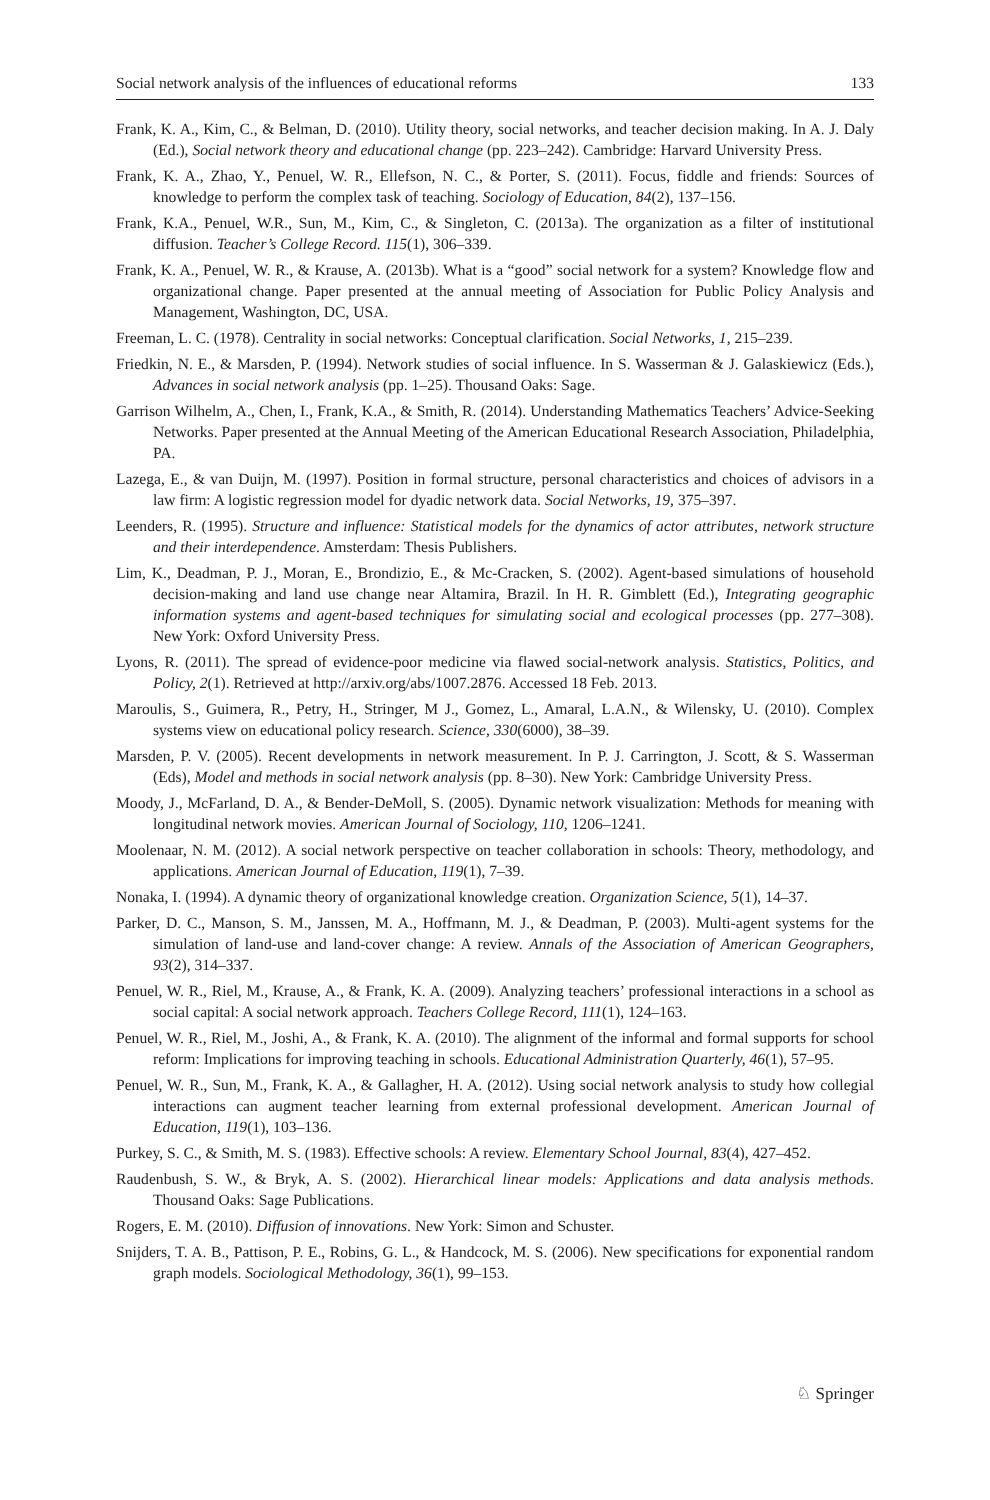Social network analysis of the influences of educational reforms 133
Frank, K. A., Kim, C., & Belman, D. (2010). Utility theory, social networks, and teacher decision making. In A. J. Daly (Ed.), Social network theory and educational change (pp. 223–242). Cambridge: Harvard University Press.
Frank, K. A., Zhao, Y., Penuel, W. R., Ellefson, N. C., & Porter, S. (2011). Focus, fiddle and friends: Sources of knowledge to perform the complex task of teaching. Sociology of Education, 84(2), 137–156.
Frank, K.A., Penuel, W.R., Sun, M., Kim, C., & Singleton, C. (2013a). The organization as a filter of institutional diffusion. Teacher’s College Record. 115(1), 306–339.
Frank, K. A., Penuel, W. R., & Krause, A. (2013b). What is a “good” social network for a system? Knowledge flow and organizational change. Paper presented at the annual meeting of Association for Public Policy Analysis and Management, Washington, DC, USA.
Freeman, L. C. (1978). Centrality in social networks: Conceptual clarification. Social Networks, 1, 215–239.
Friedkin, N. E., & Marsden, P. (1994). Network studies of social influence. In S. Wasserman & J. Galaskiewicz (Eds.), Advances in social network analysis (pp. 1–25). Thousand Oaks: Sage.
Garrison Wilhelm, A., Chen, I., Frank, K.A., & Smith, R. (2014). Understanding Mathematics Teachers’ Advice-Seeking Networks. Paper presented at the Annual Meeting of the American Educational Research Association, Philadelphia, PA.
Lazega, E., & van Duijn, M. (1997). Position in formal structure, personal characteristics and choices of advisors in a law firm: A logistic regression model for dyadic network data. Social Networks, 19, 375–397.
Leenders, R. (1995). Structure and influence: Statistical models for the dynamics of actor attributes, network structure and their interdependence. Amsterdam: Thesis Publishers.
Lim, K., Deadman, P. J., Moran, E., Brondizio, E., & Mc-Cracken, S. (2002). Agent-based simulations of household decision-making and land use change near Altamira, Brazil. In H. R. Gimblett (Ed.), Integrating geographic information systems and agent-based techniques for simulating social and ecological processes (pp. 277–308). New York: Oxford University Press.
Lyons, R. (2011). The spread of evidence-poor medicine via flawed social-network analysis. Statistics, Politics, and Policy, 2(1). Retrieved at http://arxiv.org/abs/1007.2876. Accessed 18 Feb. 2013.
Maroulis, S., Guimera, R., Petry, H., Stringer, M J., Gomez, L., Amaral, L.A.N., & Wilensky, U. (2010). Complex systems view on educational policy research. Science, 330(6000), 38–39.
Marsden, P. V. (2005). Recent developments in network measurement. In P. J. Carrington, J. Scott, & S. Wasserman (Eds), Model and methods in social network analysis (pp. 8–30). New York: Cambridge University Press.
Moody, J., McFarland, D. A., & Bender-DeMoll, S. (2005). Dynamic network visualization: Methods for meaning with longitudinal network movies. American Journal of Sociology, 110, 1206–1241.
Moolenaar, N. M. (2012). A social network perspective on teacher collaboration in schools: Theory, methodology, and applications. American Journal of Education, 119(1), 7–39.
Nonaka, I. (1994). A dynamic theory of organizational knowledge creation. Organization Science, 5(1), 14–37.
Parker, D. C., Manson, S. M., Janssen, M. A., Hoffmann, M. J., & Deadman, P. (2003). Multi-agent systems for the simulation of land-use and land-cover change: A review. Annals of the Association of American Geographers, 93(2), 314–337.
Penuel, W. R., Riel, M., Krause, A., & Frank, K. A. (2009). Analyzing teachers’ professional interactions in a school as social capital: A social network approach. Teachers College Record, 111(1), 124–163.
Penuel, W. R., Riel, M., Joshi, A., & Frank, K. A. (2010). The alignment of the informal and formal supports for school reform: Implications for improving teaching in schools. Educational Administration Quarterly, 46(1), 57–95.
Penuel, W. R., Sun, M., Frank, K. A., & Gallagher, H. A. (2012). Using social network analysis to study how collegial interactions can augment teacher learning from external professional development. American Journal of Education, 119(1), 103–136.
Purkey, S. C., & Smith, M. S. (1983). Effective schools: A review. Elementary School Journal, 83(4), 427–452.
Raudenbush, S. W., & Bryk, A. S. (2002). Hierarchical linear models: Applications and data analysis methods. Thousand Oaks: Sage Publications.
Rogers, E. M. (2010). Diffusion of innovations. New York: Simon and Schuster.
Snijders, T. A. B., Pattison, P. E., Robins, G. L., & Handcock, M. S. (2006). New specifications for exponential random graph models. Sociological Methodology, 36(1), 99–153.
♘ Springer